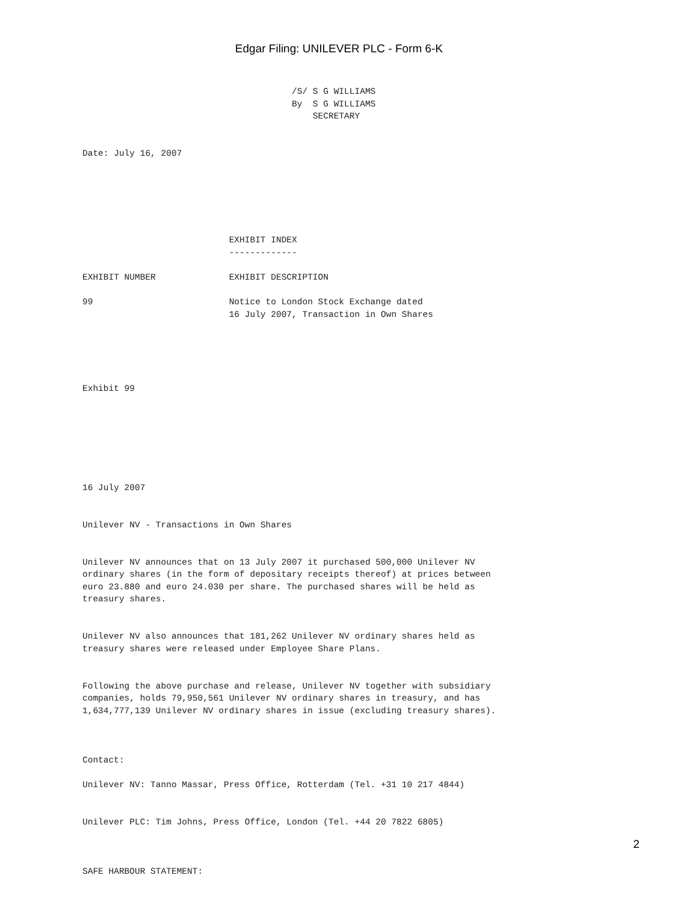Edgar Filing: UNILEVER PLC - Form 6-K
                                        /S/ S G WILLIAMS
                                        By  S G WILLIAMS
                                            SECRETARY


Date: July 16, 2007






                            EXHIBIT INDEX
                            -------------

EXHIBIT NUMBER              EXHIBIT DESCRIPTION

99                          Notice to London Stock Exchange dated
                            16 July 2007, Transaction in Own Shares





Exhibit 99







16 July 2007


Unilever NV - Transactions in Own Shares


Unilever NV announces that on 13 July 2007 it purchased 500,000 Unilever NV
ordinary shares (in the form of depositary receipts thereof) at prices between
euro 23.880 and euro 24.030 per share. The purchased shares will be held as
treasury shares.


Unilever NV also announces that 181,262 Unilever NV ordinary shares held as
treasury shares were released under Employee Share Plans.


Following the above purchase and release, Unilever NV together with subsidiary
companies, holds 79,950,561 Unilever NV ordinary shares in treasury, and has
1,634,777,139 Unilever NV ordinary shares in issue (excluding treasury shares).



Contact:

Unilever NV: Tanno Massar, Press Office, Rotterdam (Tel. +31 10 217 4844)


Unilever PLC: Tim Johns, Press Office, London (Tel. +44 20 7822 6805)



SAFE HARBOUR STATEMENT:
2